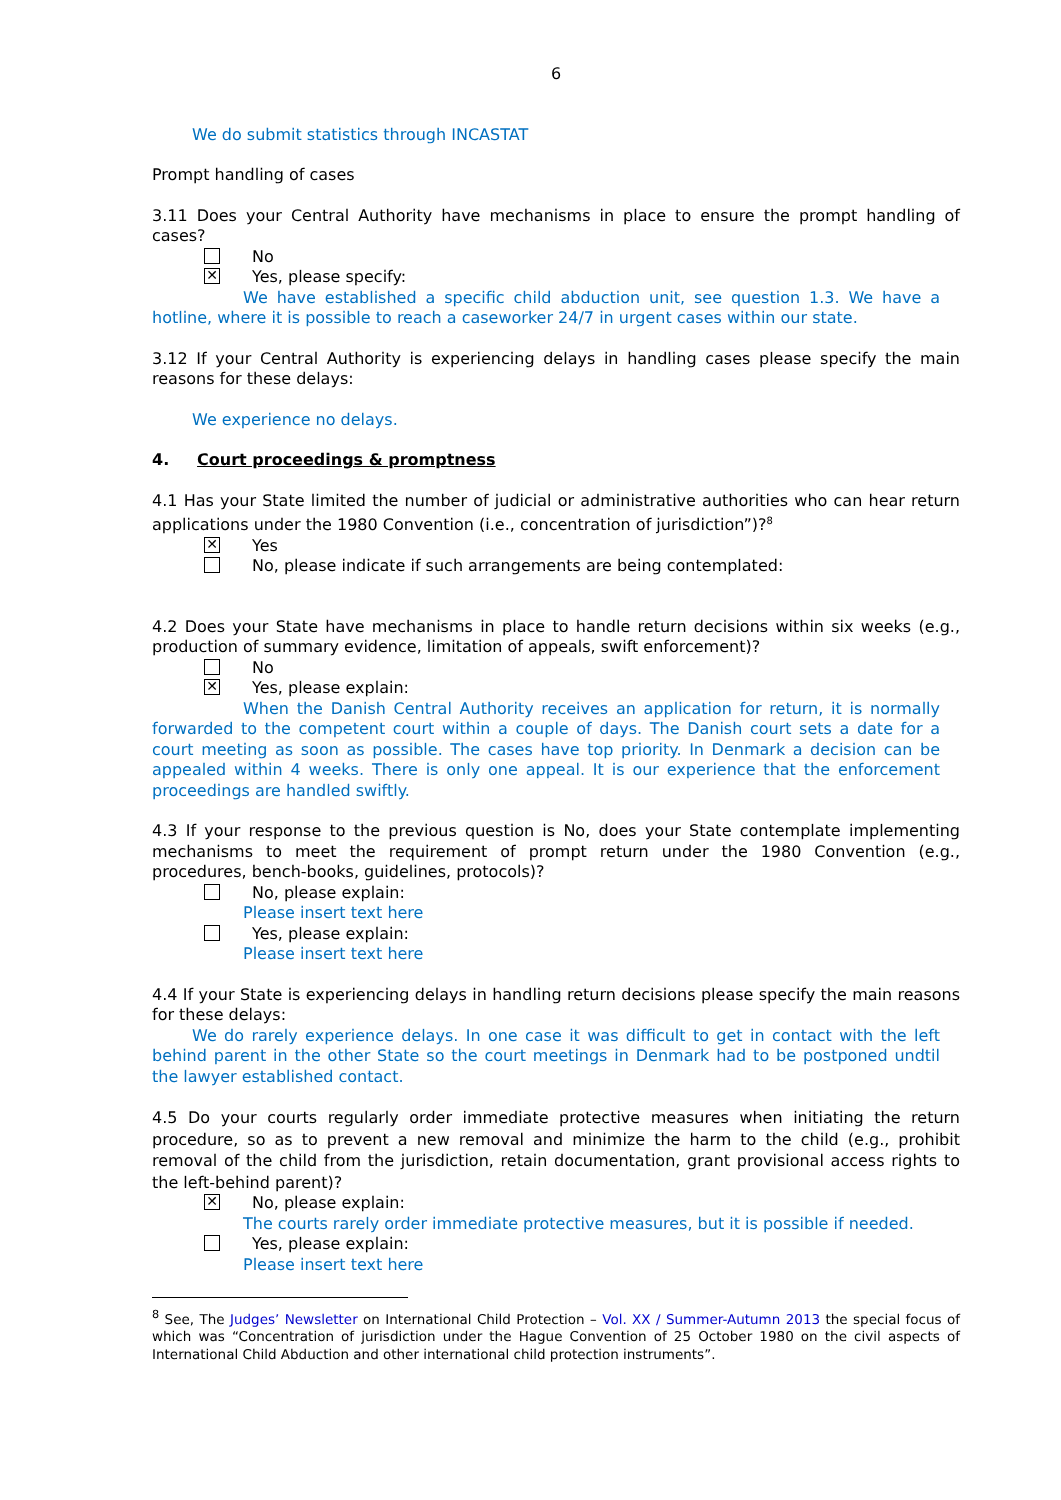6
We do submit statistics through INCASTAT
Prompt handling of cases
3.11 Does your Central Authority have mechanisms in place to ensure the prompt handling of cases?
No
✕
Yes, please specify:
We have established a specific child abduction unit, see question 1.3. We have a hotline, where it is possible to reach a caseworker 24/7 in urgent cases within our state.
3.12 If your Central Authority is experiencing delays in handling cases please specify the main reasons for these delays:
We experience no delays.
4. Court proceedings & promptness
4.1 Has your State limited the number of judicial or administrative authorities who can hear return applications under the 1980 Convention (i.e., concentration of jurisdiction”)?<sup>8</sup>
✕
Yes
No, please indicate if such arrangements are being contemplated:
4.2 Does your State have mechanisms in place to handle return decisions within six weeks (e.g., production of summary evidence, limitation of appeals, swift enforcement)?
No
✕
Yes, please explain:
When the Danish Central Authority receives an application for return, it is normally forwarded to the competent court within a couple of days. The Danish court sets a date for a court meeting as soon as possible. The cases have top priority. In Denmark a decision can be appealed within 4 weeks. There is only one appeal. It is our experience that the enforcement proceedings are handled swiftly.
4.3 If your response to the previous question is No, does your State contemplate implementing mechanisms to meet the requirement of prompt return under the 1980 Convention (e.g., procedures, bench-books, guidelines, protocols)?
No, please explain:
Please insert text here
Yes, please explain:
Please insert text here
4.4 If your State is experiencing delays in handling return decisions please specify the main reasons for these delays:
We do rarely experience delays. In one case it was difficult to get in contact with the left behind parent in the other State so the court meetings in Denmark had to be postponed undtil the lawyer established contact.
4.5 Do your courts regularly order immediate protective measures when initiating the return procedure, so as to prevent a new removal and minimize the harm to the child (e.g., prohibit removal of the child from the jurisdiction, retain documentation, grant provisional access rights to the left-behind parent)?
✕
No, please explain:
The courts rarely order immediate protective measures, but it is possible if needed.
Yes, please explain:
Please insert text here
<sup>8</sup> See, The Judges’ Newsletter on International Child Protection – Vol. XX / Summer-Autumn 2013 the special focus of which was “Concentration of jurisdiction under the Hague Convention of 25 October 1980 on the civil aspects of International Child Abduction and other international child protection instruments”.